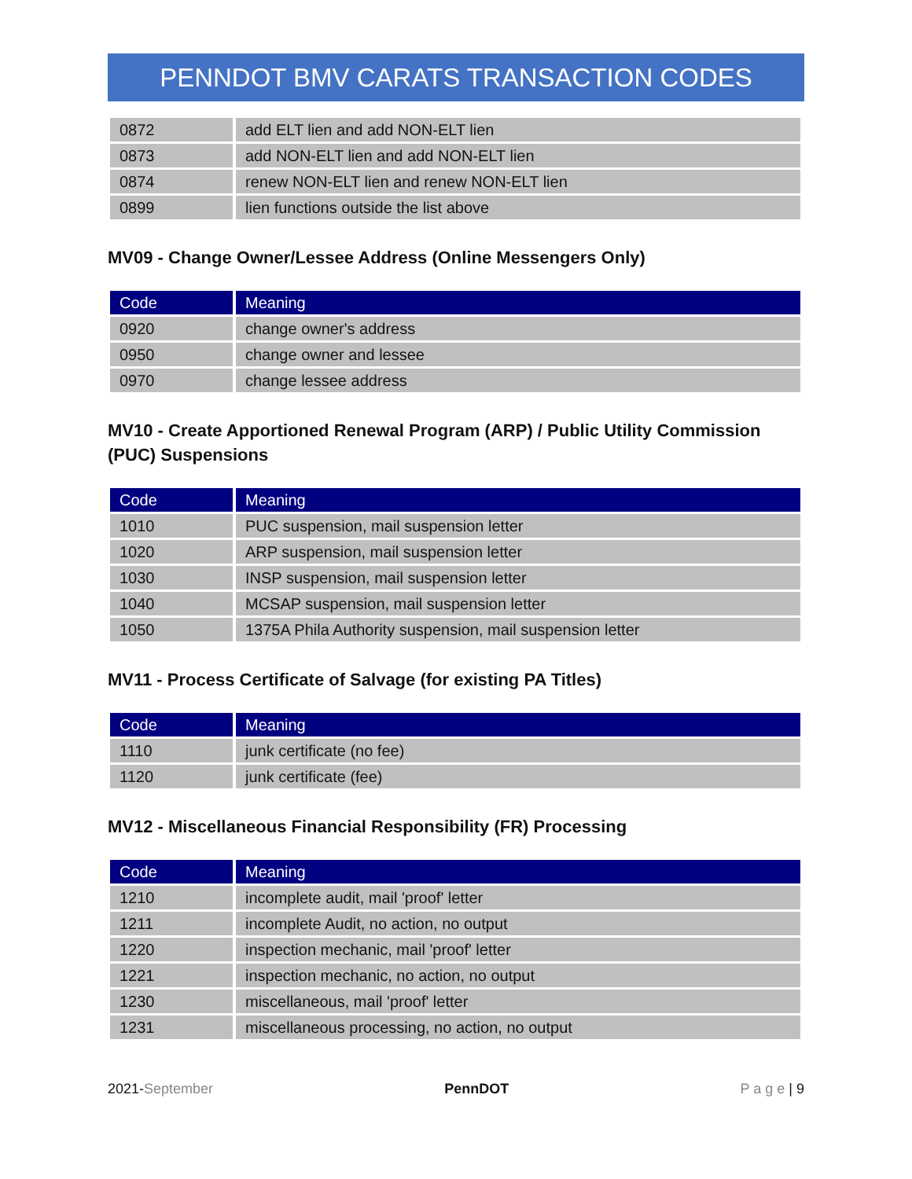PENNDOT BMV CARATS TRANSACTION CODES
| 0872 | add ELT lien and add NON-ELT lien |
| 0873 | add NON-ELT lien and add NON-ELT lien |
| 0874 | renew NON-ELT lien and renew NON-ELT lien |
| 0899 | lien functions outside the list above |
MV09 - Change Owner/Lessee Address (Online Messengers Only)
| Code | Meaning |
| --- | --- |
| 0920 | change owner's address |
| 0950 | change owner and lessee |
| 0970 | change lessee address |
MV10 - Create Apportioned Renewal Program (ARP) / Public Utility Commission (PUC) Suspensions
| Code | Meaning |
| --- | --- |
| 1010 | PUC suspension, mail suspension letter |
| 1020 | ARP suspension, mail suspension letter |
| 1030 | INSP suspension, mail suspension letter |
| 1040 | MCSAP suspension, mail suspension letter |
| 1050 | 1375A Phila Authority suspension, mail suspension letter |
MV11 - Process Certificate of Salvage (for existing PA Titles)
| Code | Meaning |
| --- | --- |
| 1110 | junk certificate (no fee) |
| 1120 | junk certificate (fee) |
MV12 - Miscellaneous Financial Responsibility (FR) Processing
| Code | Meaning |
| --- | --- |
| 1210 | incomplete audit, mail 'proof' letter |
| 1211 | incomplete Audit, no action, no output |
| 1220 | inspection mechanic, mail 'proof' letter |
| 1221 | inspection mechanic, no action, no output |
| 1230 | miscellaneous, mail 'proof' letter |
| 1231 | miscellaneous processing, no action, no output |
2021-September PennDOT P a g e | 9